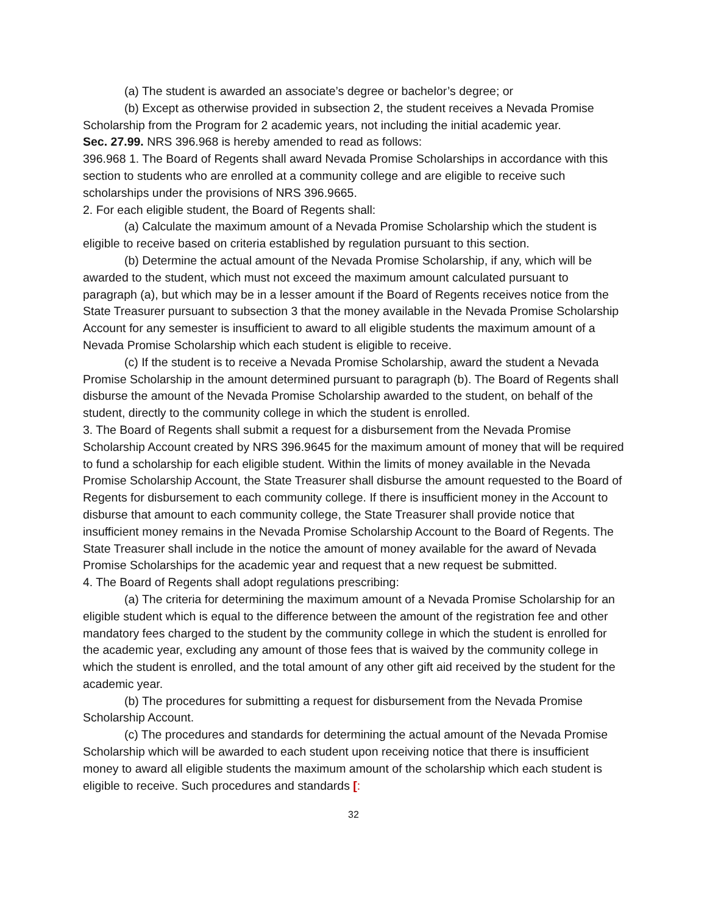(a) The student is awarded an associate’s degree or bachelor’s degree; or
(b) Except as otherwise provided in subsection 2, the student receives a Nevada Promise Scholarship from the Program for 2 academic years, not including the initial academic year.
Sec. 27.99. NRS 396.968 is hereby amended to read as follows:
396.968 1. The Board of Regents shall award Nevada Promise Scholarships in accordance with this section to students who are enrolled at a community college and are eligible to receive such scholarships under the provisions of NRS 396.9665.
2. For each eligible student, the Board of Regents shall:
(a) Calculate the maximum amount of a Nevada Promise Scholarship which the student is eligible to receive based on criteria established by regulation pursuant to this section.
(b) Determine the actual amount of the Nevada Promise Scholarship, if any, which will be awarded to the student, which must not exceed the maximum amount calculated pursuant to paragraph (a), but which may be in a lesser amount if the Board of Regents receives notice from the State Treasurer pursuant to subsection 3 that the money available in the Nevada Promise Scholarship Account for any semester is insufficient to award to all eligible students the maximum amount of a Nevada Promise Scholarship which each student is eligible to receive.
(c) If the student is to receive a Nevada Promise Scholarship, award the student a Nevada Promise Scholarship in the amount determined pursuant to paragraph (b). The Board of Regents shall disburse the amount of the Nevada Promise Scholarship awarded to the student, on behalf of the student, directly to the community college in which the student is enrolled.
3. The Board of Regents shall submit a request for a disbursement from the Nevada Promise Scholarship Account created by NRS 396.9645 for the maximum amount of money that will be required to fund a scholarship for each eligible student. Within the limits of money available in the Nevada Promise Scholarship Account, the State Treasurer shall disburse the amount requested to the Board of Regents for disbursement to each community college. If there is insufficient money in the Account to disburse that amount to each community college, the State Treasurer shall provide notice that insufficient money remains in the Nevada Promise Scholarship Account to the Board of Regents. The State Treasurer shall include in the notice the amount of money available for the award of Nevada Promise Scholarships for the academic year and request that a new request be submitted.
4. The Board of Regents shall adopt regulations prescribing:
(a) The criteria for determining the maximum amount of a Nevada Promise Scholarship for an eligible student which is equal to the difference between the amount of the registration fee and other mandatory fees charged to the student by the community college in which the student is enrolled for the academic year, excluding any amount of those fees that is waived by the community college in which the student is enrolled, and the total amount of any other gift aid received by the student for the academic year.
(b) The procedures for submitting a request for disbursement from the Nevada Promise Scholarship Account.
(c) The procedures and standards for determining the actual amount of the Nevada Promise Scholarship which will be awarded to each student upon receiving notice that there is insufficient money to award all eligible students the maximum amount of the scholarship which each student is eligible to receive. Such procedures and standards [:
32